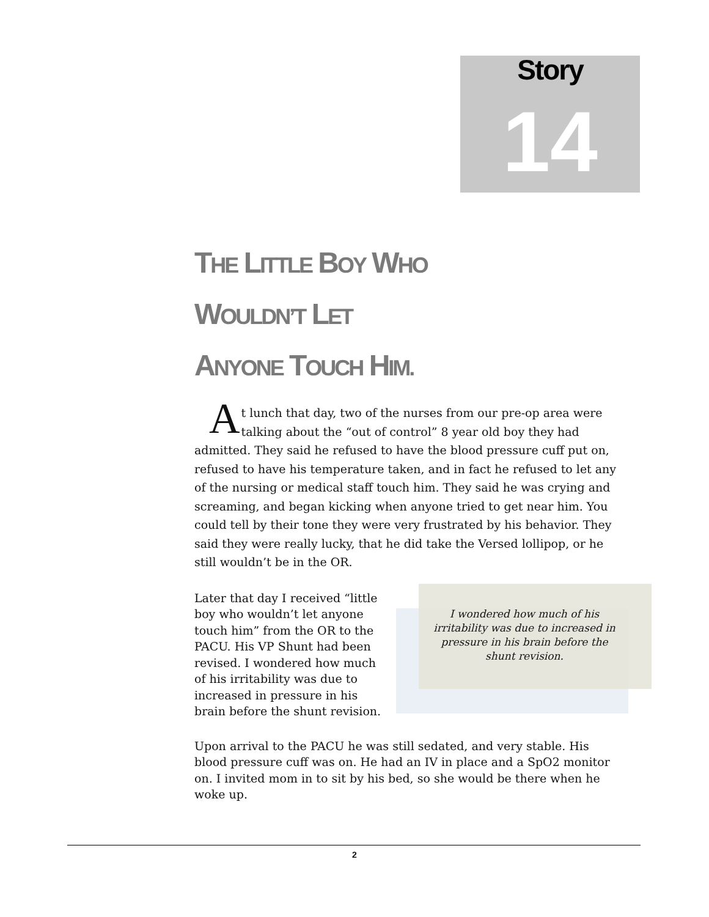Story
14
THE LITTLE BOY WHO
WOULDN’T LET
ANYONE TOUCH HIM.
At lunch that day, two of the nurses from our pre-op area were talking about the “out of control” 8 year old boy they had admitted. They said he refused to have the blood pressure cuff put on, refused to have his temperature taken, and in fact he refused to let any of the nursing or medical staff touch him. They said he was crying and screaming, and began kicking when anyone tried to get near him. You could tell by their tone they were very frustrated by his behavior. They said they were really lucky, that he did take the Versed lollipop, or he still wouldn’t be in the OR.
Later that day I received “little boy who wouldn’t let anyone touch him” from the OR to the PACU. His VP Shunt had been revised. I wondered how much of his irritability was due to increased in pressure in his brain before the shunt revision.
I wondered how much of his irritability was due to increased in pressure in his brain before the shunt revision.
Upon arrival to the PACU he was still sedated, and very stable. His blood pressure cuff was on. He had an IV in place and a SpO2 monitor on. I invited mom in to sit by his bed, so she would be there when he woke up.
2